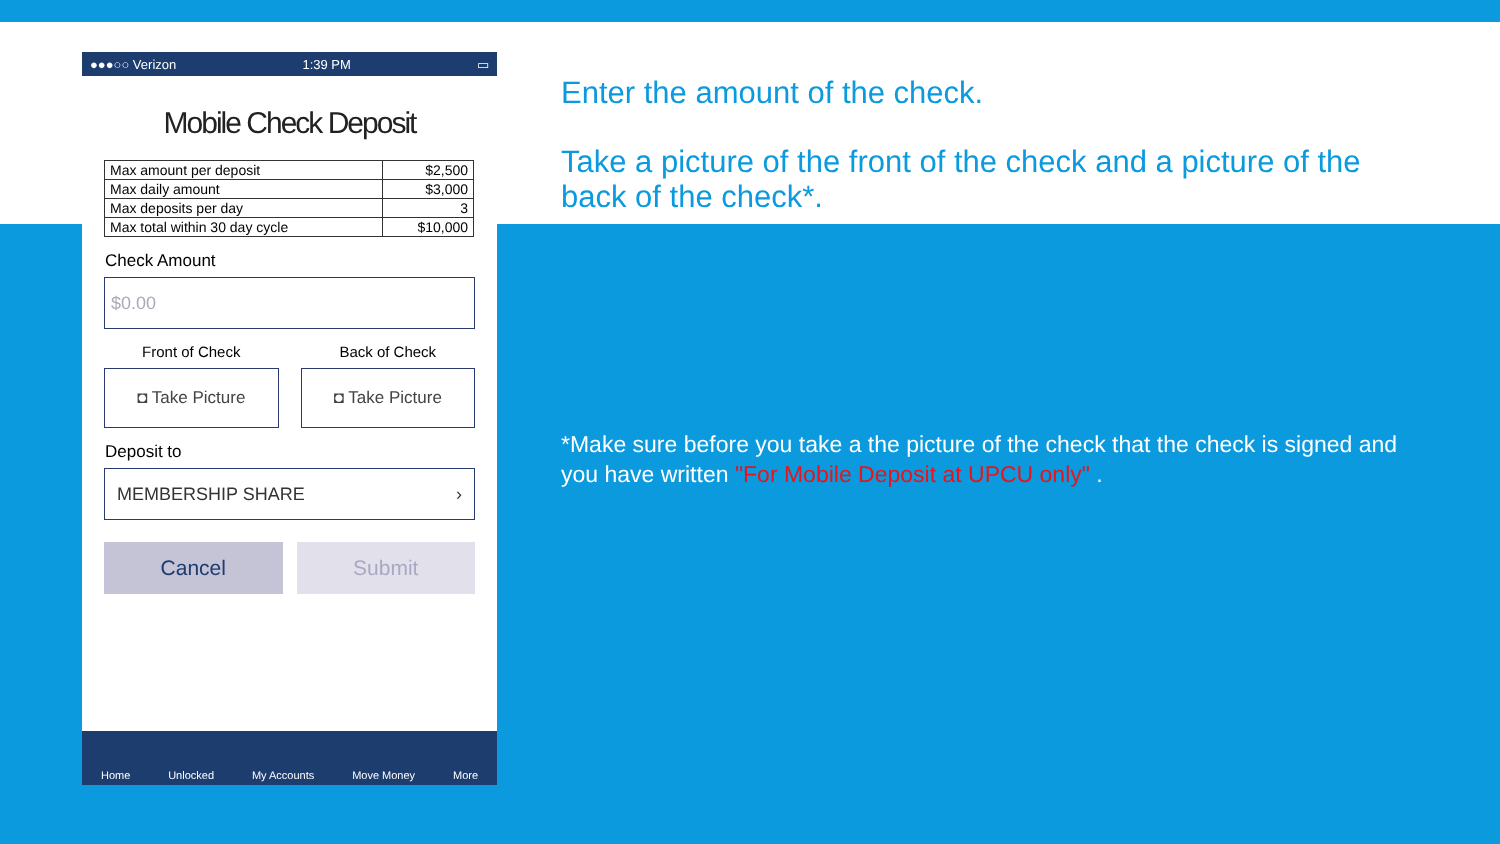●●●○○ Verizon 1:39 PM ▭
Mobile Check Deposit
| Max amount per deposit | $2,500 |
| Max daily amount | $3,000 |
| Max deposits per day | 3 |
| Max total within 30 day cycle | $10,000 |
Check Amount
$0.00
Front of Check
◘ Take Picture
Back of Check
◘ Take Picture
Deposit to
MEMBERSHIP SHARE ›
Cancel Submit
Home Unlocked My Accounts Move Money More
Enter the amount of the check.
Take a picture of the front of the check and a picture of the back of the check*.
*Make sure before you take a the picture of the check that the check is signed and you have written "For Mobile Deposit at UPCU only" .